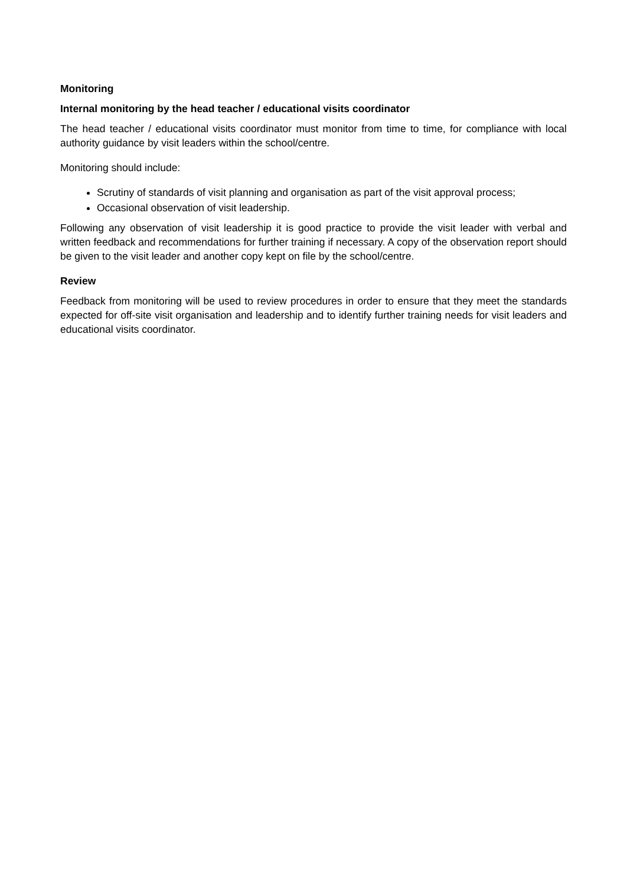Monitoring
Internal monitoring by the head teacher / educational visits coordinator
The head teacher / educational visits coordinator must monitor from time to time, for compliance with local authority guidance by visit leaders within the school/centre.
Monitoring should include:
Scrutiny of standards of visit planning and organisation as part of the visit approval process;
Occasional observation of visit leadership.
Following any observation of visit leadership it is good practice to provide the visit leader with verbal and written feedback and recommendations for further training if necessary. A copy of the observation report should be given to the visit leader and another copy kept on file by the school/centre.
Review
Feedback from monitoring will be used to review procedures in order to ensure that they meet the standards expected for off-site visit organisation and leadership and to identify further training needs for visit leaders and educational visits coordinator.